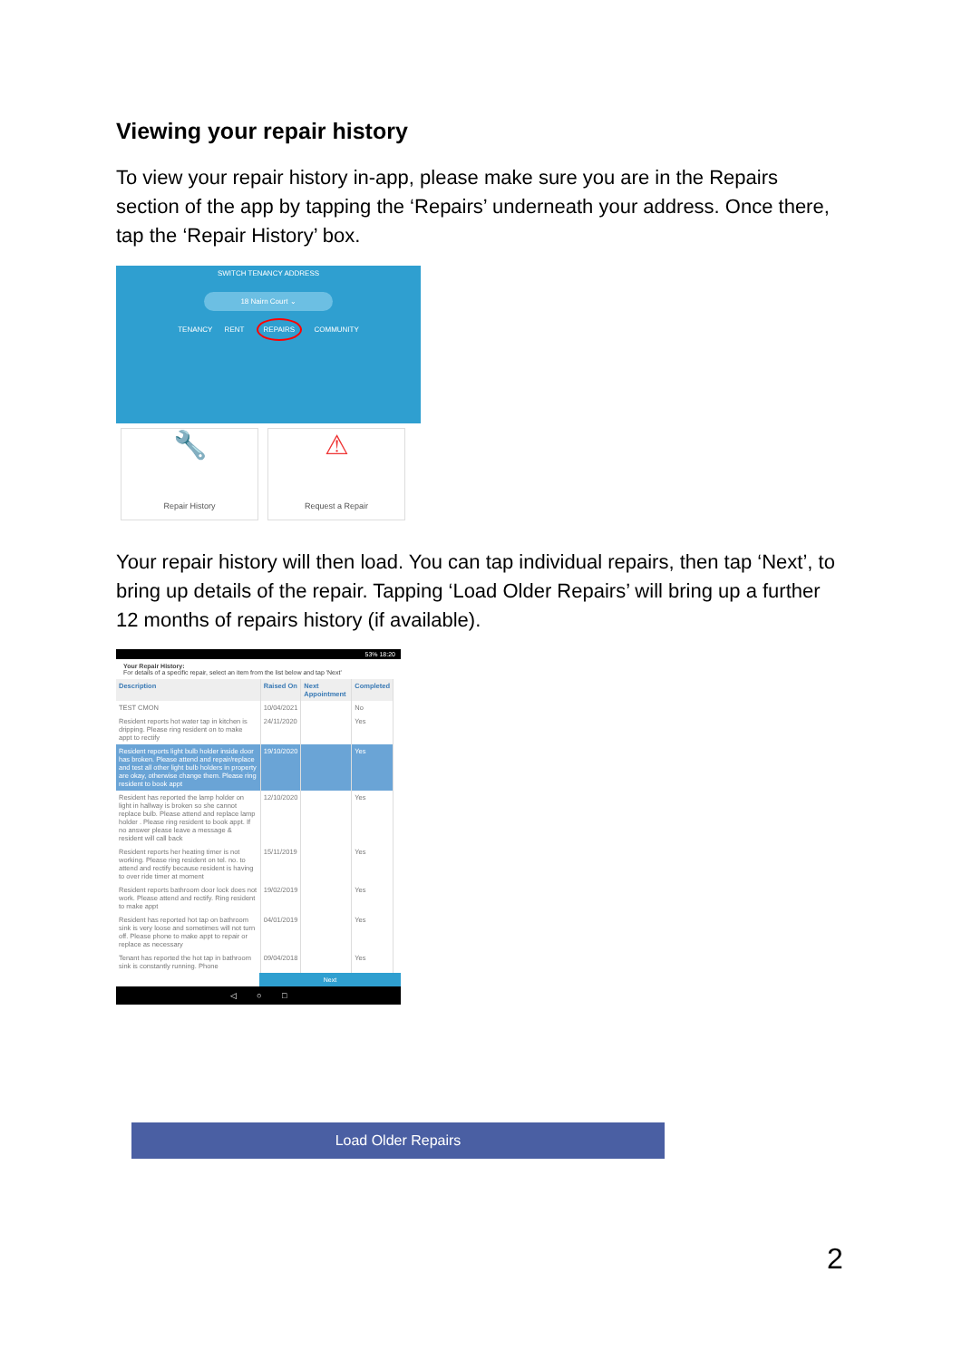Viewing your repair history
To view your repair history in-app, please make sure you are in the Repairs section of the app by tapping the ‘Repairs’ underneath your address. Once there, tap the ‘Repair History’ box.
SWITCH TENANCY ADDRESS
18 Nairn Court ⌄
TENANCY RENT REPAIRS COMMUNITY
🔧
Repair History
⚠
Request a Repair
Your repair history will then load. You can tap individual repairs, then tap ‘Next’, to bring up details of the repair. Tapping ‘Load Older Repairs’ will bring up a further 12 months of repairs history (if available).
53% 18:20
Your Repair History:
For details of a specific repair, select an item from the list below and tap 'Next'
| Description | Raised On | Next Appointment | Completed |
| --- | --- | --- | --- |
| TEST CMON | 10/04/2021 | | No |
| Resident reports hot water tap in kitchen is dripping. Please ring resident on to make appt to rectify | 24/11/2020 | | Yes |
| Resident reports light bulb holder inside door has broken. Please attend and repair/replace and test all other light bulb holders in property are okay, otherwise change them. Please ring resident to book appt | 19/10/2020 | | Yes |
| Resident has reported the lamp holder on light in hallway is broken so she cannot replace bulb. Please attend and replace lamp holder . Please ring resident to book appt. If no answer please leave a message & resident will call back | 12/10/2020 | | Yes |
| Resident reports her heating timer is not working. Please ring resident on tel. no. to attend and rectify because resident is having to over ride timer at moment | 15/11/2019 | | Yes |
| Resident reports bathroom door lock does not work. Please attend and rectify. Ring resident to make appt | 19/02/2019 | | Yes |
| Resident has reported hot tap on bathroom sink is very loose and sometimes will not turn off. Please phone to make appt to repair or replace as necessary | 04/01/2019 | | Yes |
| Tenant has reported the hot tap in bathroom sink is constantly running. Phone | 09/04/2018 | | Yes |
Next
◁ ○ □
Load Older Repairs
2